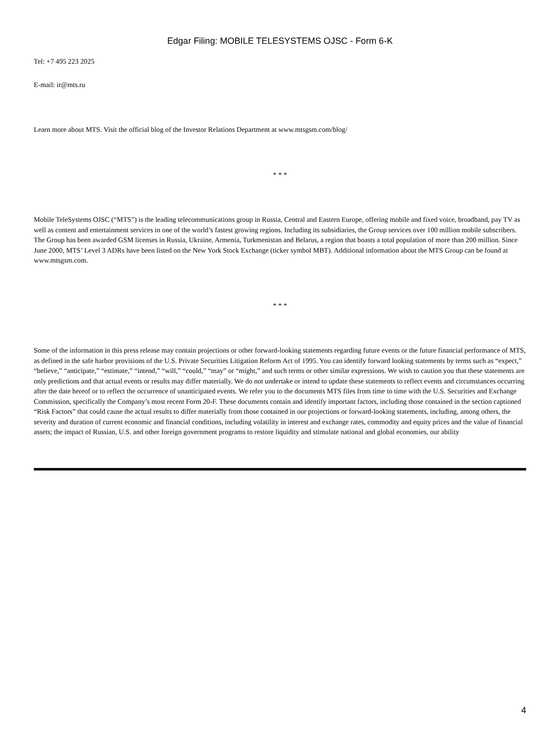Edgar Filing: MOBILE TELESYSTEMS OJSC - Form 6-K
Tel: +7 495 223 2025
E-mail: ir@mts.ru
Learn more about MTS. Visit the official blog of the Investor Relations Department at www.mtsgsm.com/blog/
* * *
Mobile TeleSystems OJSC (“MTS”) is the leading telecommunications group in Russia, Central and Eastern Europe, offering mobile and fixed voice, broadband, pay TV as well as content and entertainment services in one of the world’s fastest growing regions. Including its subsidiaries, the Group services over 100 million mobile subscribers. The Group has been awarded GSM licenses in Russia, Ukraine, Armenia, Turkmenistan and Belarus, a region that boasts a total population of more than 200 million. Since June 2000, MTS’ Level 3 ADRs have been listed on the New York Stock Exchange (ticker symbol MBT). Additional information about the MTS Group can be found at www.mtsgsm.com.
* * *
Some of the information in this press release may contain projections or other forward-looking statements regarding future events or the future financial performance of MTS, as defined in the safe harbor provisions of the U.S. Private Securities Litigation Reform Act of 1995. You can identify forward looking statements by terms such as “expect,” “believe,” “anticipate,” “estimate,” “intend,” “will,” “could,” “may” or “might,” and such terms or other similar expressions. We wish to caution you that these statements are only predictions and that actual events or results may differ materially. We do not undertake or intend to update these statements to reflect events and circumstances occurring after the date hereof or to reflect the occurrence of unanticipated events. We refer you to the documents MTS files from time to time with the U.S. Securities and Exchange Commission, specifically the Company’s most recent Form 20-F. These documents contain and identify important factors, including those contained in the section captioned “Risk Factors” that could cause the actual results to differ materially from those contained in our projections or forward-looking statements, including, among others, the severity and duration of current economic and financial conditions, including volatility in interest and exchange rates, commodity and equity prices and the value of financial assets; the impact of Russian, U.S. and other foreign government programs to restore liquidity and stimulate national and global economies, our ability
4